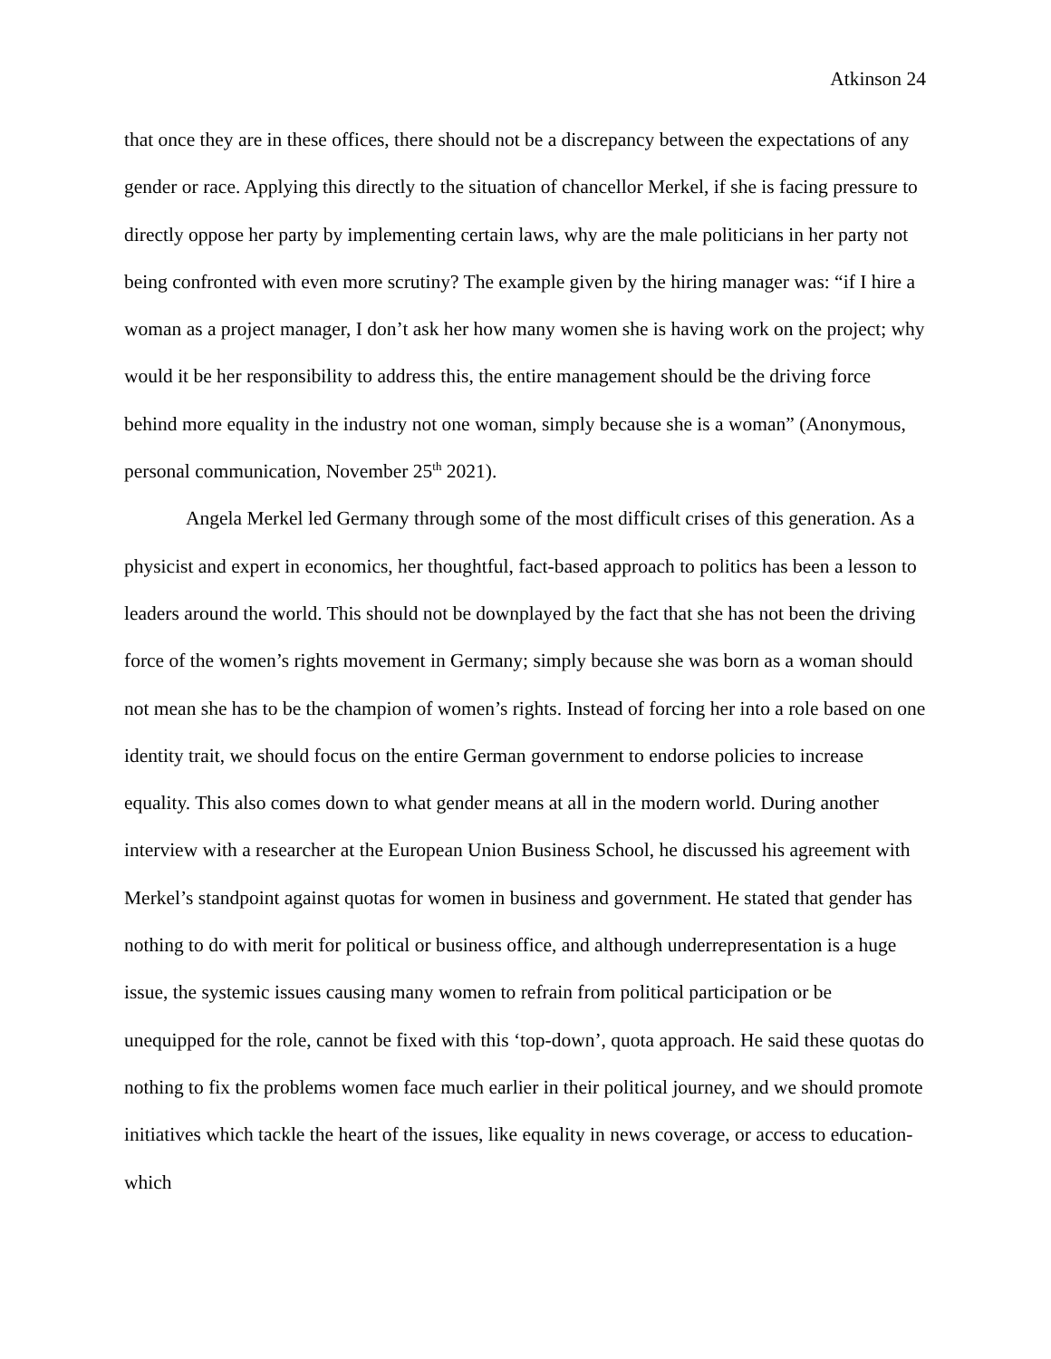Atkinson 24
that once they are in these offices, there should not be a discrepancy between the expectations of any gender or race. Applying this directly to the situation of chancellor Merkel, if she is facing pressure to directly oppose her party by implementing certain laws, why are the male politicians in her party not being confronted with even more scrutiny? The example given by the hiring manager was: “if I hire a woman as a project manager, I don’t ask her how many women she is having work on the project; why would it be her responsibility to address this, the entire management should be the driving force behind more equality in the industry not one woman, simply because she is a woman” (Anonymous, personal communication, November 25<sup>th</sup> 2021).
Angela Merkel led Germany through some of the most difficult crises of this generation. As a physicist and expert in economics, her thoughtful, fact-based approach to politics has been a lesson to leaders around the world. This should not be downplayed by the fact that she has not been the driving force of the women’s rights movement in Germany; simply because she was born as a woman should not mean she has to be the champion of women’s rights. Instead of forcing her into a role based on one identity trait, we should focus on the entire German government to endorse policies to increase equality. This also comes down to what gender means at all in the modern world. During another interview with a researcher at the European Union Business School, he discussed his agreement with Merkel’s standpoint against quotas for women in business and government. He stated that gender has nothing to do with merit for political or business office, and although underrepresentation is a huge issue, the systemic issues causing many women to refrain from political participation or be unequipped for the role, cannot be fixed with this ‘top-down’, quota approach. He said these quotas do nothing to fix the problems women face much earlier in their political journey, and we should promote initiatives which tackle the heart of the issues, like equality in news coverage, or access to education- which